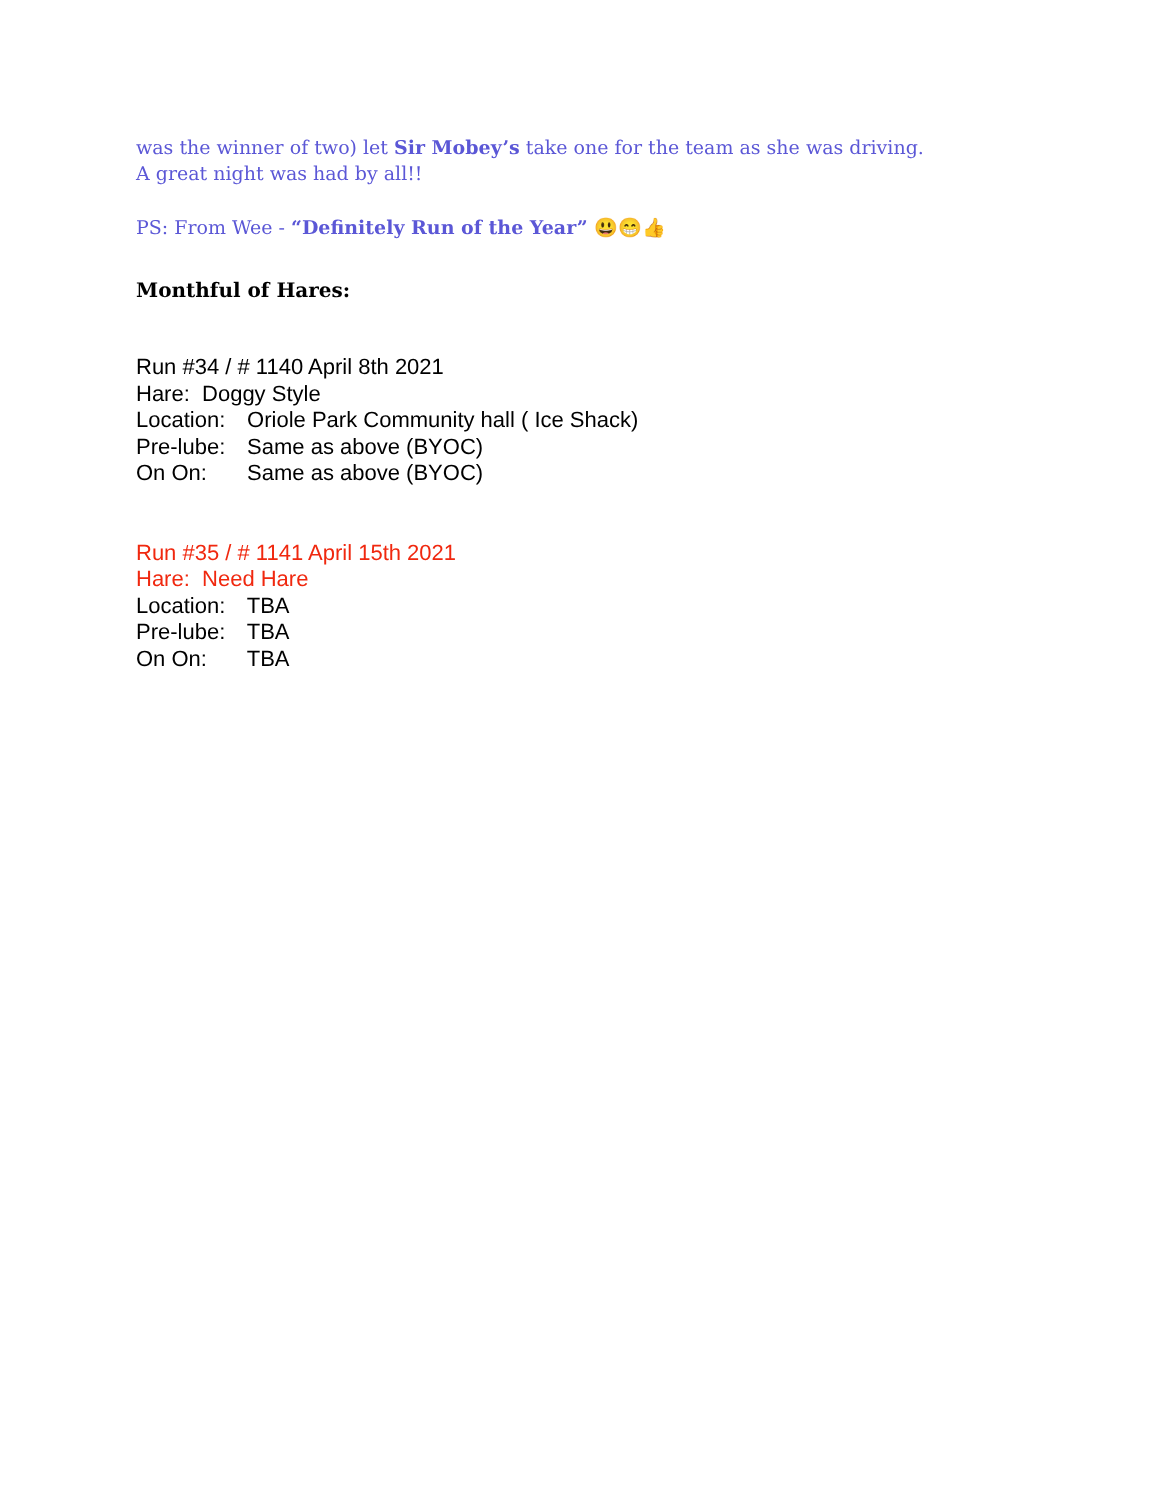was the winner of two) let Sir Mobey’s take one for the team as she was driving.
A great night was had by all!!
PS: From Wee - “Definitely Run of the Year” 😃😁👍
Monthful of Hares:
Run #34 / # 1140 April 8th 2021
Hare: Doggy Style
Location: Oriole Park Community hall ( Ice Shack)
Pre-lube: Same as above (BYOC)
On On: Same as above (BYOC)
Run #35 / # 1141 April 15th 2021
Hare: Need Hare
Location: TBA
Pre-lube: TBA
On On: TBA